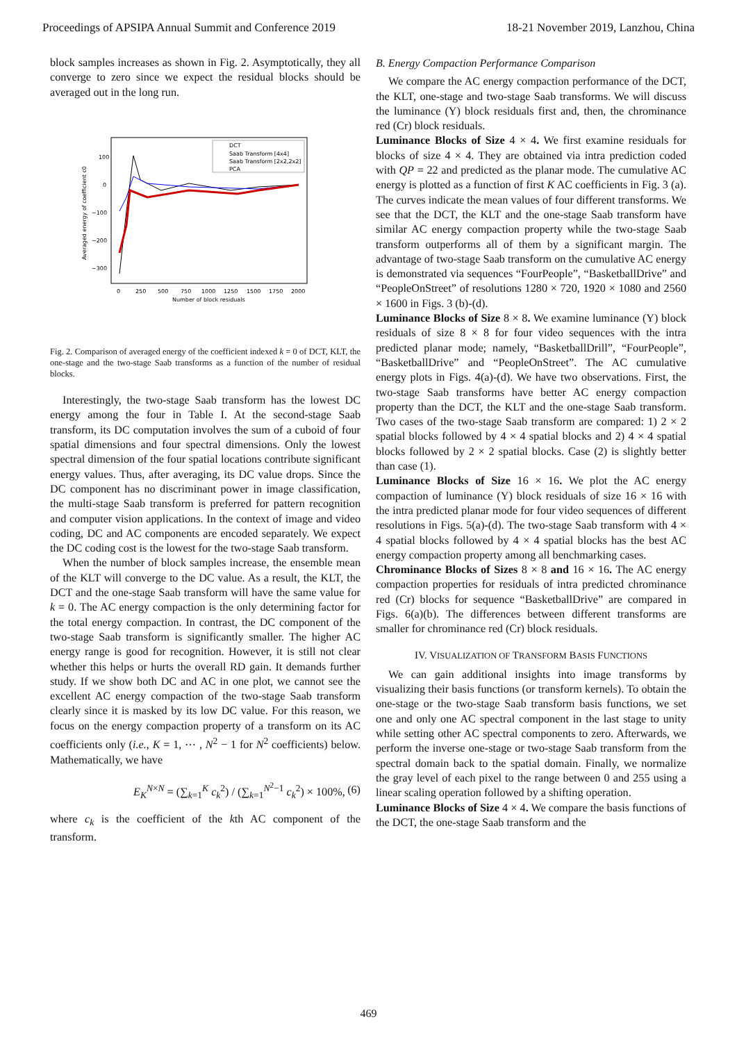Proceedings of APSIPA Annual Summit and Conference 2019 18-21 November 2019, Lanzhou, China
block samples increases as shown in Fig. 2. Asymptotically, they all converge to zero since we expect the residual blocks should be averaged out in the long run.
100
0
−100
−200
−300
0
250
500
750
1000
1250
1500
1750
2000
Number of block residuals
Averaged energy of coefficient c0
DCT
Saab Transform [4x4]
Saab Transform [2x2,2x2]
PCA
Fig. 2. Comparison of averaged energy of the coefficient indexed k = 0 of DCT, KLT, the one-stage and the two-stage Saab transforms as a function of the number of residual blocks.
Interestingly, the two-stage Saab transform has the lowest DC energy among the four in Table I. At the second-stage Saab transform, its DC computation involves the sum of a cuboid of four spatial dimensions and four spectral dimensions. Only the lowest spectral dimension of the four spatial locations contribute significant energy values. Thus, after averaging, its DC value drops. Since the DC component has no discriminant power in image classification, the multi-stage Saab transform is preferred for pattern recognition and computer vision applications. In the context of image and video coding, DC and AC components are encoded separately. We expect the DC coding cost is the lowest for the two-stage Saab transform.
When the number of block samples increase, the ensemble mean of the KLT will converge to the DC value. As a result, the KLT, the DCT and the one-stage Saab transform will have the same value for k = 0. The AC energy compaction is the only determining factor for the total energy compaction. In contrast, the DC component of the two-stage Saab transform is significantly smaller. The higher AC energy range is good for recognition. However, it is still not clear whether this helps or hurts the overall RD gain. It demands further study. If we show both DC and AC in one plot, we cannot see the excellent AC energy compaction of the two-stage Saab transform clearly since it is masked by its low DC value. For this reason, we focus on the energy compaction property of a transform on its AC coefficients only (i.e., K = 1, ⋯ , N<sup>2</sup> − 1 for N<sup>2</sup> coefficients) below. Mathematically, we have
E<sub>K</sub><sup>N×N</sup> = (∑<sub>k=1</sub><sup>K</sup> c<sub>k</sub><sup>2</sup>) / (∑<sub>k=1</sub><sup>N<sup>2</sup>−1</sup> c<sub>k</sub><sup>2</sup>) × 100%, (6)
where c<sub>k</sub> is the coefficient of the kth AC component of the transform.
B. Energy Compaction Performance Comparison
We compare the AC energy compaction performance of the DCT, the KLT, one-stage and two-stage Saab transforms. We will discuss the luminance (Y) block residuals first and, then, the chrominance red (Cr) block residuals.
Luminance Blocks of Size 4 × 4. We first examine residuals for blocks of size 4 × 4. They are obtained via intra prediction coded with QP = 22 and predicted as the planar mode. The cumulative AC energy is plotted as a function of first K AC coefficients in Fig. 3 (a). The curves indicate the mean values of four different transforms. We see that the DCT, the KLT and the one-stage Saab transform have similar AC energy compaction property while the two-stage Saab transform outperforms all of them by a significant margin. The advantage of two-stage Saab transform on the cumulative AC energy is demonstrated via sequences “FourPeople”, “BasketballDrive” and “PeopleOnStreet” of resolutions 1280 × 720, 1920 × 1080 and 2560 × 1600 in Figs. 3 (b)-(d).
Luminance Blocks of Size 8 × 8. We examine luminance (Y) block residuals of size 8 × 8 for four video sequences with the intra predicted planar mode; namely, “BasketballDrill”, “FourPeople”, “BasketballDrive” and “PeopleOnStreet”. The AC cumulative energy plots in Figs. 4(a)-(d). We have two observations. First, the two-stage Saab transforms have better AC energy compaction property than the DCT, the KLT and the one-stage Saab transform. Two cases of the two-stage Saab transform are compared: 1) 2 × 2 spatial blocks followed by 4 × 4 spatial blocks and 2) 4 × 4 spatial blocks followed by 2 × 2 spatial blocks. Case (2) is slightly better than case (1).
Luminance Blocks of Size 16 × 16. We plot the AC energy compaction of luminance (Y) block residuals of size 16 × 16 with the intra predicted planar mode for four video sequences of different resolutions in Figs. 5(a)-(d). The two-stage Saab transform with 4 × 4 spatial blocks followed by 4 × 4 spatial blocks has the best AC energy compaction property among all benchmarking cases.
Chrominance Blocks of Sizes 8 × 8 and 16 × 16. The AC energy compaction properties for residuals of intra predicted chrominance red (Cr) blocks for sequence “BasketballDrive” are compared in Figs. 6(a)(b). The differences between different transforms are smaller for chrominance red (Cr) block residuals.
IV. VISUALIZATION OF TRANSFORM BASIS FUNCTIONS
We can gain additional insights into image transforms by visualizing their basis functions (or transform kernels). To obtain the one-stage or the two-stage Saab transform basis functions, we set one and only one AC spectral component in the last stage to unity while setting other AC spectral components to zero. Afterwards, we perform the inverse one-stage or two-stage Saab transform from the spectral domain back to the spatial domain. Finally, we normalize the gray level of each pixel to the range between 0 and 255 using a linear scaling operation followed by a shifting operation.
Luminance Blocks of Size 4 × 4. We compare the basis functions of the DCT, the one-stage Saab transform and the
469